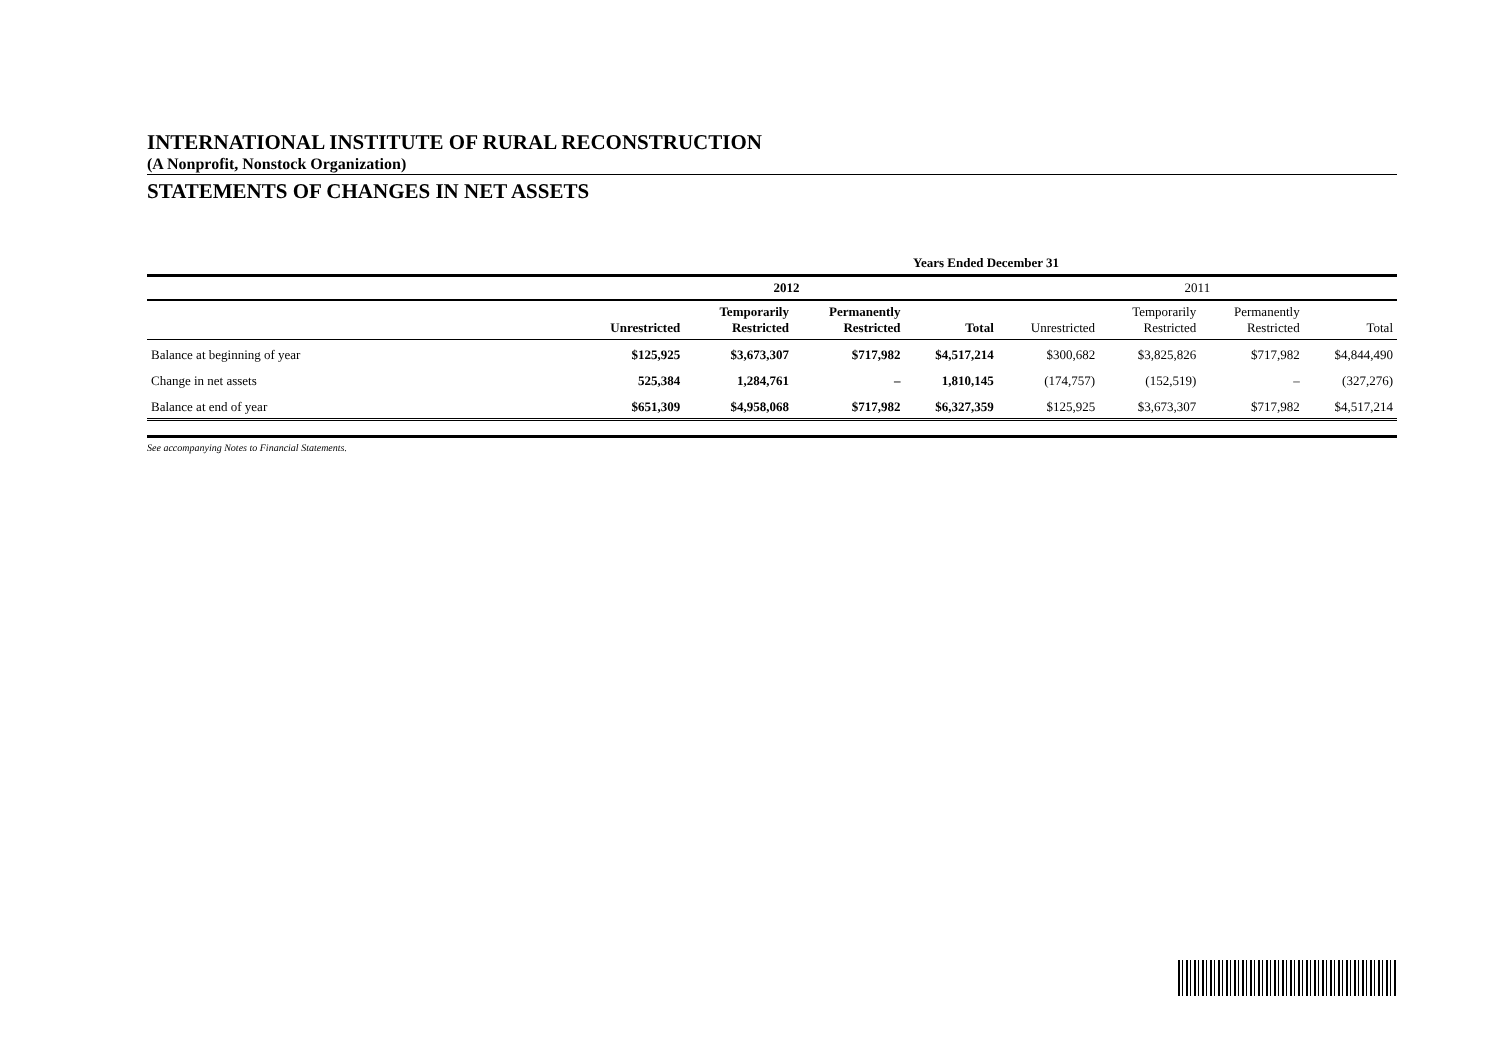INTERNATIONAL INSTITUTE OF RURAL RECONSTRUCTION
(A Nonprofit, Nonstock Organization)
STATEMENTS OF CHANGES IN NET ASSETS
| | Years Ended December 31 | | | | | | | |
| --- | --- | --- | --- | --- | --- | --- | --- | --- |
| | 2012 | | | | 2011 | | | |
| | Unrestricted | Temporarily Restricted | Permanently Restricted | Total | Unrestricted | Temporarily Restricted | Permanently Restricted | Total |
| Balance at beginning of year | $125,925 | $3,673,307 | $717,982 | $4,517,214 | $300,682 | $3,825,826 | $717,982 | $4,844,490 |
| Change in net assets | 525,384 | 1,284,761 | – | 1,810,145 | (174,757) | (152,519) | – | (327,276) |
| Balance at end of year | $651,309 | $4,958,068 | $717,982 | $6,327,359 | $125,925 | $3,673,307 | $717,982 | $4,517,214 |
See accompanying Notes to Financial Statements.